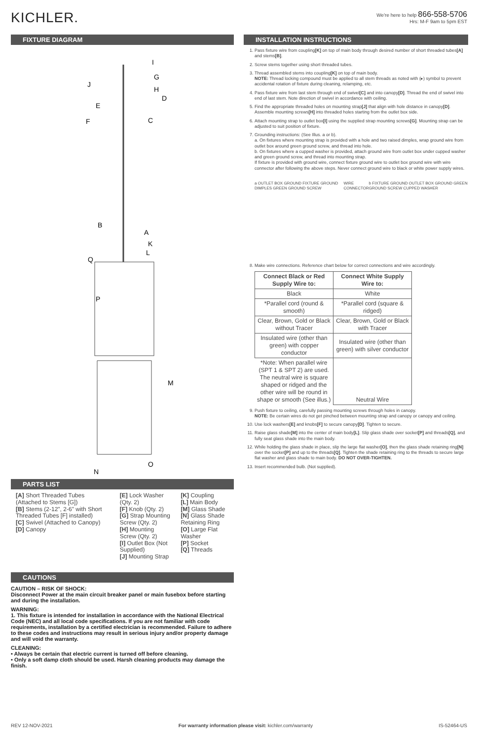KICHLER.
We're here to help 866-558-5706
Hrs: M-F 9am to 5pm EST
FIXTURE DIAGRAM
I
G
J
H
D
E
F
C
B
A
K
L
Q
P
M
O
N
PARTS LIST
[A] Short Threaded Tubes (Attached to Stems [G])
[B] Stems (2-12", 2-6" with Short Threaded Tubes [F] installed)
[C] Swivel (Attached to Canopy)
[D] Canopy
[E] Lock Washer (Qty. 2)
[F] Knob (Qty. 2)
[G] Strap Mounting Screw (Qty. 2)
[H] Mounting Screw (Qty. 2)
[I] Outlet Box (Not Supplied)
[J] Mounting Strap
[K] Coupling
[L] Main Body
[M] Glass Shade
[N] Glass Shade Retaining Ring
[O] Large Flat Washer
[P] Socket
[Q] Threads
CAUTIONS
CAUTION – RISK OF SHOCK:
Disconnect Power at the main circuit breaker panel or main fusebox before starting and during the installation.
WARNING:
1. This fixture is intended for installation in accordance with the National Electrical Code (NEC) and all local code specifications. If you are not familiar with code requirements, installation by a certified electrician is recommended. Failure to adhere to these codes and instructions may result in serious injury and/or property damage and will void the warranty.
CLEANING:
• Always be certain that electric current is turned off before cleaning.
• Only a soft damp cloth should be used. Harsh cleaning products may damage the finish.
INSTALLATION INSTRUCTIONS
1. Pass fixture wire from coupling[K] on top of main body through desired number of short threaded tubes[A] and stems[B].
2. Screw stems together using short threaded tubes.
3. Thread assembled stems into coupling[K] on top of main body.
NOTE: Thread locking compound must be applied to all stem threads as noted with (▸) symbol to prevent accidental rotation of fixture during cleaning, relamping, etc.
4. Pass fixture wire from last stem through end of swivel[C] and into canopy[D]. Thread the end of swivel into end of last stem. Note direction of swivel in accordance with ceiling.
5. Find the appropriate threaded holes on mounting strap[J] that align with hole distance in canopy[D]. Assemble mounting screws[H] into threaded holes starting from the outlet box side.
6. Attach mounting strap to outlet box[I] using the supplied strap mounting screws[G]. Mounting strap can be adjusted to suit position of fixture.
7. Grounding instructions: (See Illus. a or b).
a. On fixtures where mounting strap is provided with a hole and two raised dimples, wrap ground wire from outlet box around green ground screw, and thread into hole.
b. On fixtures where a cupped washer is provided, attach ground wire from outlet box under cupped washer and green ground screw, and thread into mounting strap.
If fixture is provided with ground wire, connect fixture ground wire to outlet box ground wire with wire connector after following the above steps. Never connect ground wire to black or white power supply wires.
a OUTLET BOX GROUND FIXTURE GROUND DIMPLES GREEN GROUND SCREW WIRE CONNECTOR b FIXTURE GROUND OUTLET BOX GROUND GREEN GROUND SCREW CUPPED WASHER
8. Make wire connections. Reference chart below for correct connections and wire accordingly.
| Connect Black or Red Supply Wire to: | Connect White Supply Wire to: |
| --- | --- |
| Black | White |
| *Parallel cord (round & smooth) | *Parallel cord (square & ridged) |
| Clear, Brown, Gold or Black without Tracer | Clear, Brown, Gold or Black with Tracer |
| Insulated wire (other than green) with copper conductor | Insulated wire (other than green) with silver conductor |
| *Note: When parallel wire (SPT 1 & SPT 2) are used. The neutral wire is square shaped or ridged and the other wire will be round in shape or smooth (See illus.) | Neutral Wire |
9. Push fixture to ceiling, carefully passing mounting screws through holes in canopy.
NOTE: Be certain wires do not get pinched between mounting strap and canopy or canopy and ceiling.
10. Use lock washers[E] and knobs[F] to secure canopy[D]. Tighten to secure.
11. Raise glass shade[M] into the center of main body[L]. Slip glass shade over socket[P] and threads[Q], and fully seat glass shade into the main body.
12. While holding the glass shade in place, slip the large flat washer[O], then the glass shade retaining ring[N] over the socket[P] and up to the threads[Q]. Tighten the shade retaining ring to the threads to secure large flat washer and glass shade to main body. DO NOT OVER-TIGHTEN.
13. Insert recommended bulb. (Not supplied).
REV 12-NOV-2021 For warranty information please visit: kichler.com/warranty IS-52464-US